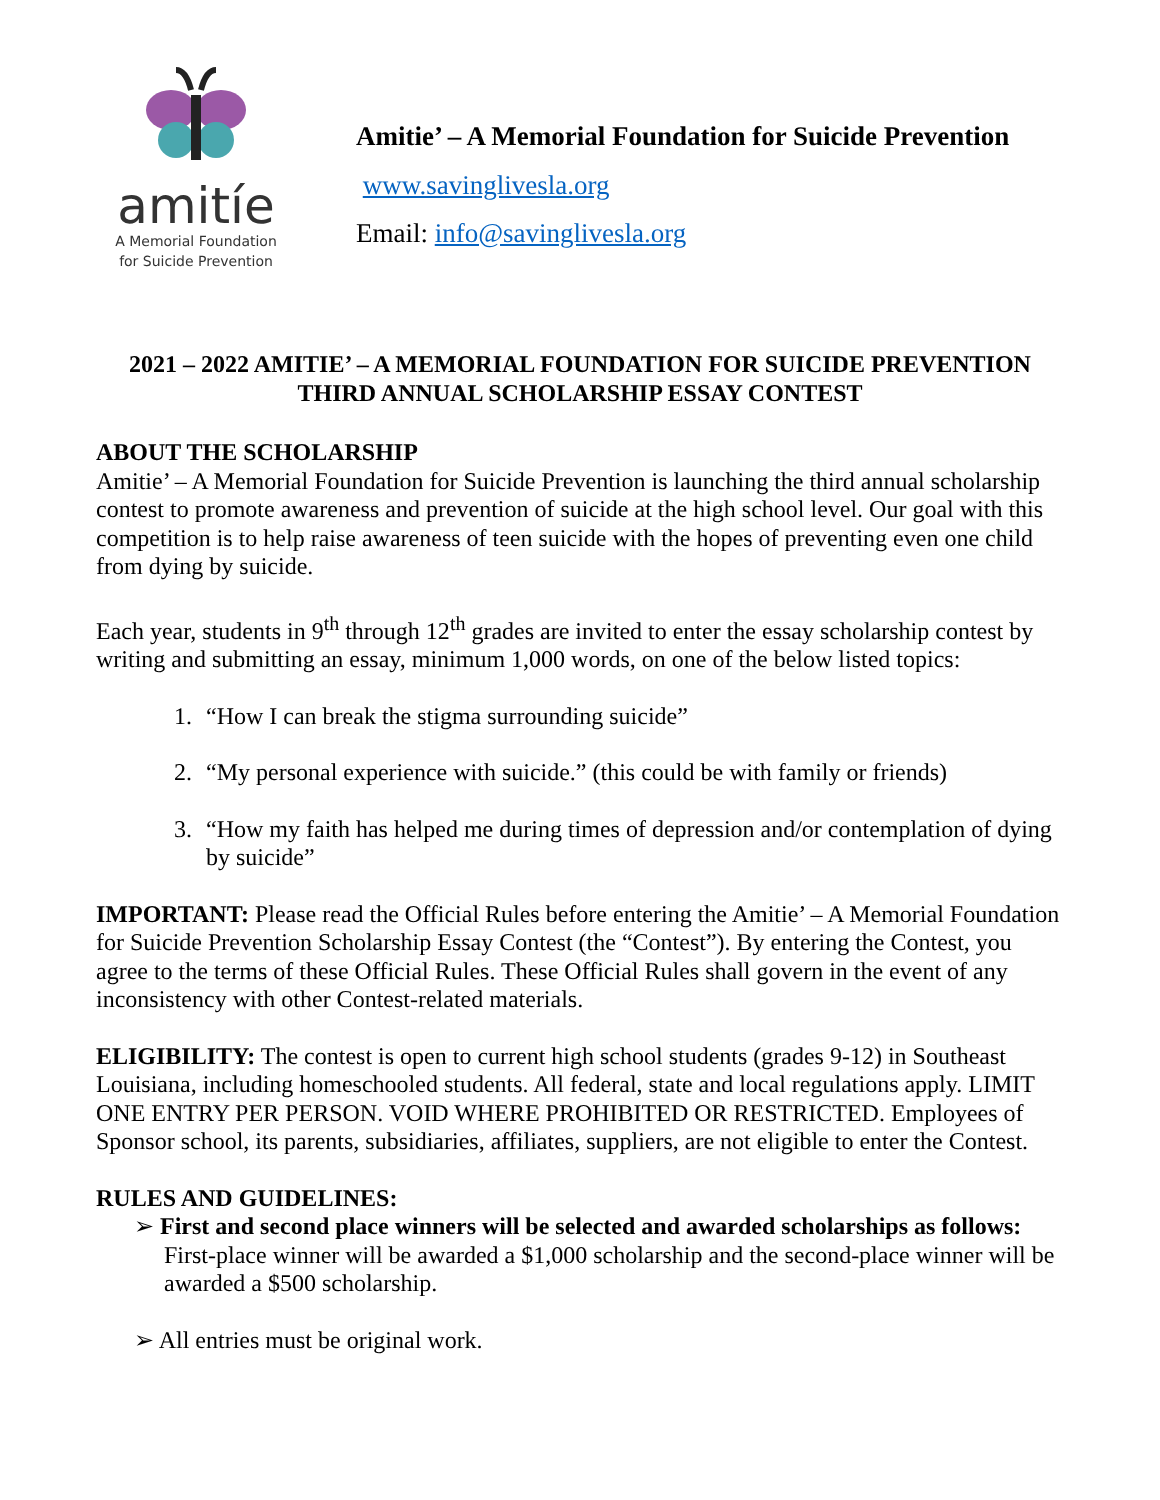amitíe
A Memorial Foundation
for Suicide Prevention
Amitie’ – A Memorial Foundation for Suicide Prevention
www.savinglivesla.org
Email: info@savinglivesla.org
2021 – 2022 AMITIE’ – A MEMORIAL FOUNDATION FOR SUICIDE PREVENTION
THIRD ANNUAL SCHOLARSHIP ESSAY CONTEST
ABOUT THE SCHOLARSHIP
Amitie’ – A Memorial Foundation for Suicide Prevention is launching the third annual scholarship contest to promote awareness and prevention of suicide at the high school level. Our goal with this competition is to help raise awareness of teen suicide with the hopes of preventing even one child from dying by suicide.
Each year, students in 9<sup>th</sup> through 12<sup>th</sup> grades are invited to enter the essay scholarship contest by writing and submitting an essay, minimum 1,000 words, on one of the below listed topics:
1. “How I can break the stigma surrounding suicide”
2. “My personal experience with suicide.” (this could be with family or friends)
3. “How my faith has helped me during times of depression and/or contemplation of dying by suicide”
IMPORTANT: Please read the Official Rules before entering the Amitie’ – A Memorial Foundation for Suicide Prevention Scholarship Essay Contest (the “Contest”). By entering the Contest, you agree to the terms of these Official Rules. These Official Rules shall govern in the event of any inconsistency with other Contest-related materials.
ELIGIBILITY: The contest is open to current high school students (grades 9-12) in Southeast Louisiana, including homeschooled students. All federal, state and local regulations apply. LIMIT ONE ENTRY PER PERSON. VOID WHERE PROHIBITED OR RESTRICTED. Employees of Sponsor school, its parents, subsidiaries, affiliates, suppliers, are not eligible to enter the Contest.
RULES AND GUIDELINES:
➢ First and second place winners will be selected and awarded scholarships as follows: First-place winner will be awarded a $1,000 scholarship and the second-place winner will be awarded a $500 scholarship.
➢ All entries must be original work.